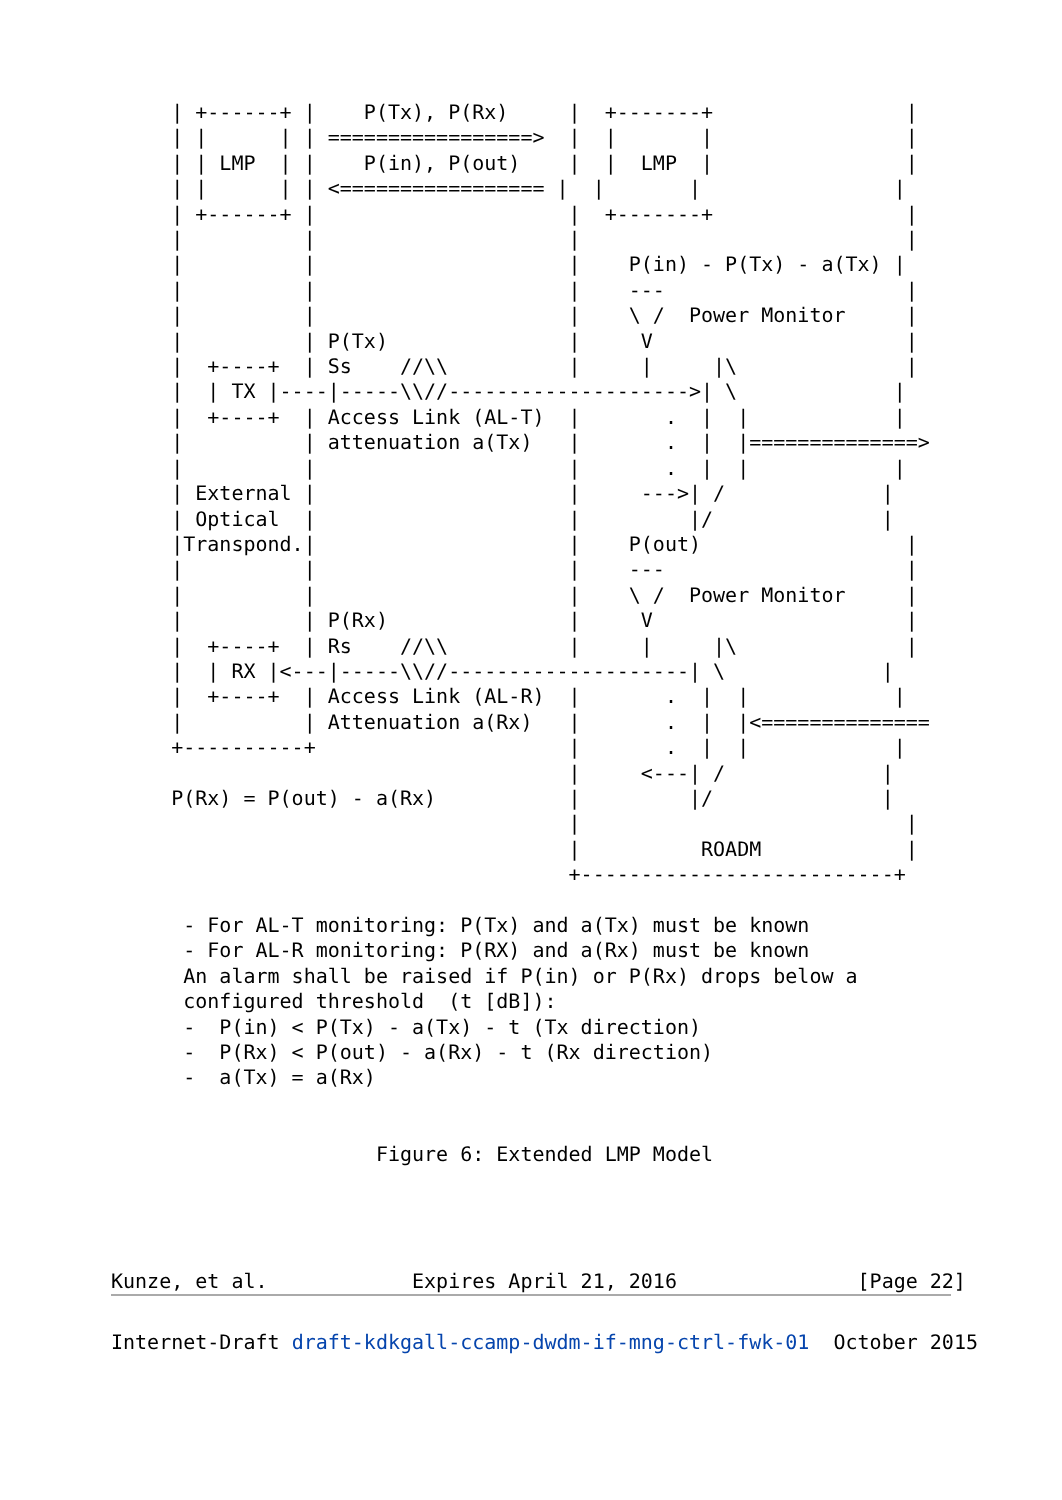| +------+ |    P(Tx), P(Rx)     |  +-------+                |
     | |      | | =================>  |  |       |                |
     | | LMP  | |    P(in), P(out)    |  |  LMP  |                |
     | |      | | <================= |  |       |                |
     | +------+ |                     |  +-------+                |
     |          |                     |                           |
     |          |                     |    P(in) - P(Tx) - a(Tx) |
     |          |                     |    ---                    |
     |          |                     |    \ /  Power Monitor     |
     |          | P(Tx)               |     V                     |
     |  +----+  | Ss    //\\          |     |     |\              |
     |  | TX |----|-----\\//-------------------->| \             |
     |  +----+  | Access Link (AL-T)  |       .  |  |            |
     |          | attenuation a(Tx)   |       .  |  |==============>
     |          |                     |       .  |  |            |
     | External |                     |     --->| /             |
     | Optical  |                     |         |/              |
     |Transpond.|                     |    P(out)                 |
     |          |                     |    ---                    |
     |          |                     |    \ /  Power Monitor     |
     |          | P(Rx)               |     V                     |
     |  +----+  | Rs    //\\          |     |     |\              |
     |  | RX |<---|-----\\//--------------------| \             |
     |  +----+  | Access Link (AL-R)  |       .  |  |            |
     |          | Attenuation a(Rx)   |       .  |  |<==============
     +----------+                     |       .  |  |            |
                                      |     <---| /             |
     P(Rx) = P(out) - a(Rx)           |         |/              |
                                      |                           |
                                      |          ROADM            |
                                      +--------------------------+

      - For AL-T monitoring: P(Tx) and a(Tx) must be known
      - For AL-R monitoring: P(RX) and a(Rx) must be known
      An alarm shall be raised if P(in) or P(Rx) drops below a
      configured threshold  (t [dB]):
      -  P(in) < P(Tx) - a(Tx) - t (Tx direction)
      -  P(Rx) < P(out) - a(Rx) - t (Rx direction)
      -  a(Tx) = a(Rx)


                      Figure 6: Extended LMP Model




Kunze, et al.            Expires April 21, 2016               [Page 22]
Internet-Draft draft-kdkgall-ccamp-dwdm-if-mng-ctrl-fwk-01  October 2015